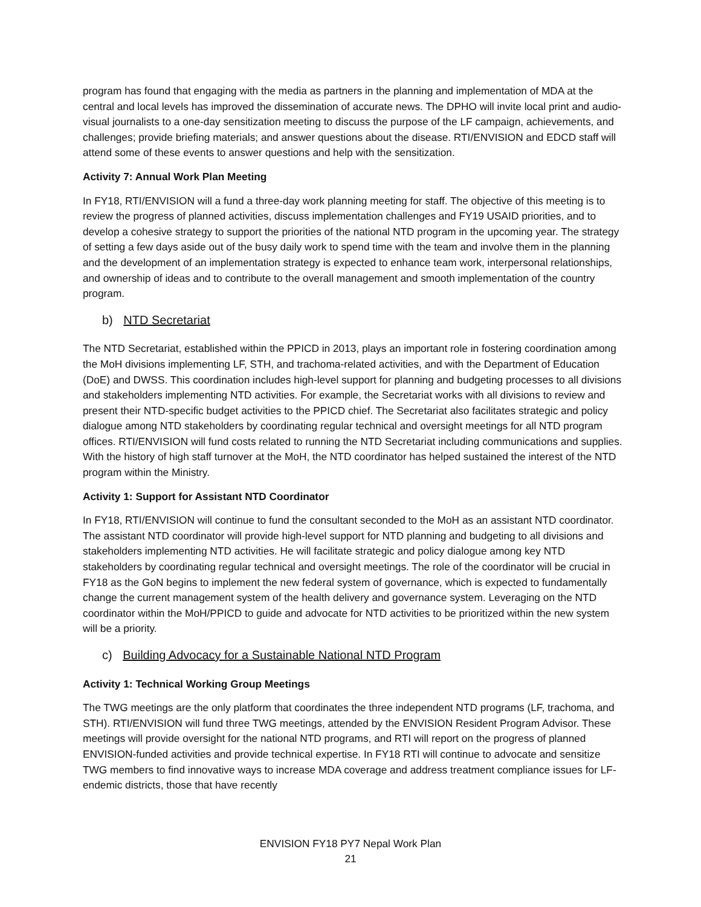program has found that engaging with the media as partners in the planning and implementation of MDA at the central and local levels has improved the dissemination of accurate news. The DPHO will invite local print and audio-visual journalists to a one-day sensitization meeting to discuss the purpose of the LF campaign, achievements, and challenges; provide briefing materials; and answer questions about the disease. RTI/ENVISION and EDCD staff will attend some of these events to answer questions and help with the sensitization.
Activity 7: Annual Work Plan Meeting
In FY18, RTI/ENVISION will a fund a three-day work planning meeting for staff. The objective of this meeting is to review the progress of planned activities, discuss implementation challenges and FY19 USAID priorities, and to develop a cohesive strategy to support the priorities of the national NTD program in the upcoming year. The strategy of setting a few days aside out of the busy daily work to spend time with the team and involve them in the planning and the development of an implementation strategy is expected to enhance team work, interpersonal relationships, and ownership of ideas and to contribute to the overall management and smooth implementation of the country program.
b) NTD Secretariat
The NTD Secretariat, established within the PPICD in 2013, plays an important role in fostering coordination among the MoH divisions implementing LF, STH, and trachoma-related activities, and with the Department of Education (DoE) and DWSS. This coordination includes high-level support for planning and budgeting processes to all divisions and stakeholders implementing NTD activities. For example, the Secretariat works with all divisions to review and present their NTD-specific budget activities to the PPICD chief. The Secretariat also facilitates strategic and policy dialogue among NTD stakeholders by coordinating regular technical and oversight meetings for all NTD program offices. RTI/ENVISION will fund costs related to running the NTD Secretariat including communications and supplies. With the history of high staff turnover at the MoH, the NTD coordinator has helped sustained the interest of the NTD program within the Ministry.
Activity 1: Support for Assistant NTD Coordinator
In FY18, RTI/ENVISION will continue to fund the consultant seconded to the MoH as an assistant NTD coordinator. The assistant NTD coordinator will provide high-level support for NTD planning and budgeting to all divisions and stakeholders implementing NTD activities. He will facilitate strategic and policy dialogue among key NTD stakeholders by coordinating regular technical and oversight meetings. The role of the coordinator will be crucial in FY18 as the GoN begins to implement the new federal system of governance, which is expected to fundamentally change the current management system of the health delivery and governance system. Leveraging on the NTD coordinator within the MoH/PPICD to guide and advocate for NTD activities to be prioritized within the new system will be a priority.
c) Building Advocacy for a Sustainable National NTD Program
Activity 1: Technical Working Group Meetings
The TWG meetings are the only platform that coordinates the three independent NTD programs (LF, trachoma, and STH). RTI/ENVISION will fund three TWG meetings, attended by the ENVISION Resident Program Advisor. These meetings will provide oversight for the national NTD programs, and RTI will report on the progress of planned ENVISION-funded activities and provide technical expertise. In FY18 RTI will continue to advocate and sensitize TWG members to find innovative ways to increase MDA coverage and address treatment compliance issues for LF-endemic districts, those that have recently
ENVISION FY18 PY7 Nepal Work Plan
21